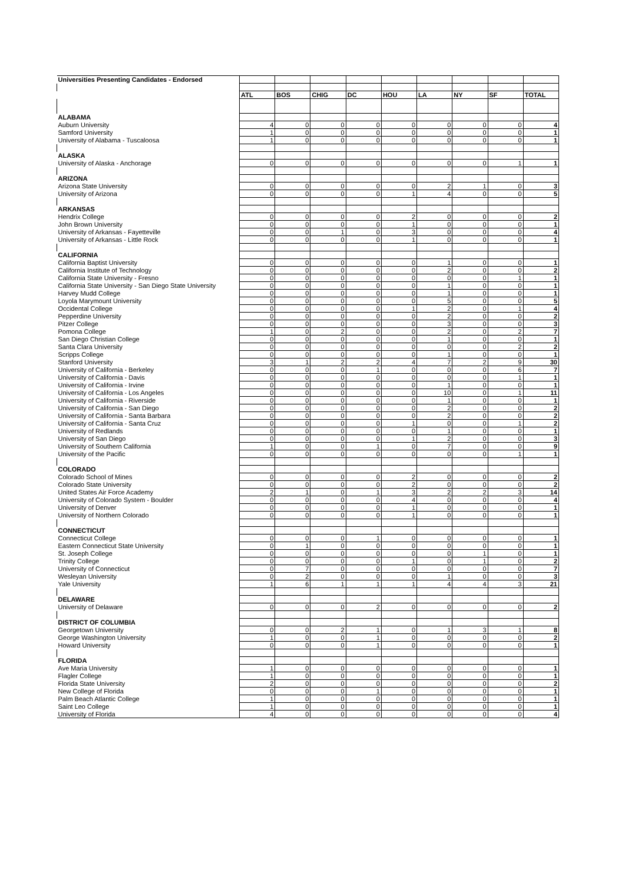| Universities Presenting Candidates - Endorsed | | | | | | | | | |
| | ATL | BOS | CHIG | DC | HOU | LA | NY | SF | TOTAL |
| ALABAMA | | | | | | | | | |
| Auburn University | 4 | 0 | 0 | 0 | 0 | 0 | 0 | 0 | 4 |
| Samford University | 1 | 0 | 0 | 0 | 0 | 0 | 0 | 0 | 1 |
| University of Alabama - Tuscaloosa | 1 | 0 | 0 | 0 | 0 | 0 | 0 | 0 | 1 |
| ALASKA | | | | | | | | | |
| University of Alaska - Anchorage | 0 | 0 | 0 | 0 | 0 | 0 | 0 | 1 | 1 |
| ARIZONA | | | | | | | | | |
| Arizona State University | 0 | 0 | 0 | 0 | 0 | 2 | 1 | 0 | 3 |
| University of Arizona | 0 | 0 | 0 | 0 | 1 | 4 | 0 | 0 | 5 |
| ARKANSAS | | | | | | | | | |
| Hendrix College | 0 | 0 | 0 | 0 | 2 | 0 | 0 | 0 | 2 |
| John Brown University | 0 | 0 | 0 | 0 | 1 | 0 | 0 | 0 | 1 |
| University of Arkansas - Fayetteville | 0 | 0 | 1 | 0 | 3 | 0 | 0 | 0 | 4 |
| University of Arkansas - Little Rock | 0 | 0 | 0 | 0 | 1 | 0 | 0 | 0 | 1 |
| CALIFORNIA | | | | | | | | | |
| California Baptist University | 0 | 0 | 0 | 0 | 0 | 1 | 0 | 0 | 1 |
| California Institute of Technology | 0 | 0 | 0 | 0 | 0 | 2 | 0 | 0 | 2 |
| California State University - Fresno | 0 | 0 | 0 | 0 | 0 | 0 | 0 | 1 | 1 |
| California State University - San Diego State University | 0 | 0 | 0 | 0 | 0 | 1 | 0 | 0 | 1 |
| Harvey Mudd College | 0 | 0 | 0 | 0 | 0 | 1 | 0 | 0 | 1 |
| Loyola Marymount University | 0 | 0 | 0 | 0 | 0 | 5 | 0 | 0 | 5 |
| Occidental College | 0 | 0 | 0 | 0 | 1 | 2 | 0 | 1 | 4 |
| Pepperdine University | 0 | 0 | 0 | 0 | 0 | 2 | 0 | 0 | 2 |
| Pitzer College | 0 | 0 | 0 | 0 | 0 | 3 | 0 | 0 | 3 |
| Pomona College | 1 | 0 | 2 | 0 | 0 | 2 | 0 | 2 | 7 |
| San Diego Christian College | 0 | 0 | 0 | 0 | 0 | 1 | 0 | 0 | 1 |
| Santa Clara University | 0 | 0 | 0 | 0 | 0 | 0 | 0 | 2 | 2 |
| Scripps College | 0 | 0 | 0 | 0 | 0 | 1 | 0 | 0 | 1 |
| Stanford University | 3 | 1 | 2 | 2 | 4 | 7 | 2 | 9 | 30 |
| University of California - Berkeley | 0 | 0 | 0 | 1 | 0 | 0 | 0 | 6 | 7 |
| University of California - Davis | 0 | 0 | 0 | 0 | 0 | 0 | 0 | 1 | 1 |
| University of California - Irvine | 0 | 0 | 0 | 0 | 0 | 1 | 0 | 0 | 1 |
| University of California - Los Angeles | 0 | 0 | 0 | 0 | 0 | 10 | 0 | 1 | 11 |
| University of California - Riverside | 0 | 0 | 0 | 0 | 0 | 1 | 0 | 0 | 1 |
| University of California - San Diego | 0 | 0 | 0 | 0 | 0 | 2 | 0 | 0 | 2 |
| University of California - Santa Barbara | 0 | 0 | 0 | 0 | 0 | 2 | 0 | 0 | 2 |
| University of California - Santa Cruz | 0 | 0 | 0 | 0 | 1 | 0 | 0 | 1 | 2 |
| University of Redlands | 0 | 0 | 0 | 0 | 0 | 1 | 0 | 0 | 1 |
| University of San Diego | 0 | 0 | 0 | 0 | 1 | 2 | 0 | 0 | 3 |
| University of Southern California | 1 | 0 | 0 | 1 | 0 | 7 | 0 | 0 | 9 |
| University of the Pacific | 0 | 0 | 0 | 0 | 0 | 0 | 0 | 1 | 1 |
| COLORADO | | | | | | | | | |
| Colorado School of Mines | 0 | 0 | 0 | 0 | 2 | 0 | 0 | 0 | 2 |
| Colorado State University | 0 | 0 | 0 | 0 | 2 | 0 | 0 | 0 | 2 |
| United States Air Force Academy | 2 | 1 | 0 | 1 | 3 | 2 | 2 | 3 | 14 |
| University of Colorado System - Boulder | 0 | 0 | 0 | 0 | 4 | 0 | 0 | 0 | 4 |
| University of Denver | 0 | 0 | 0 | 0 | 1 | 0 | 0 | 0 | 1 |
| University of Northern Colorado | 0 | 0 | 0 | 0 | 1 | 0 | 0 | 0 | 1 |
| CONNECTICUT | | | | | | | | | |
| Connecticut College | 0 | 0 | 0 | 1 | 0 | 0 | 0 | 0 | 1 |
| Eastern Connecticut State University | 0 | 1 | 0 | 0 | 0 | 0 | 0 | 0 | 1 |
| St. Joseph College | 0 | 0 | 0 | 0 | 0 | 0 | 1 | 0 | 1 |
| Trinity College | 0 | 0 | 0 | 0 | 1 | 0 | 1 | 0 | 2 |
| University of Connecticut | 0 | 7 | 0 | 0 | 0 | 0 | 0 | 0 | 7 |
| Wesleyan University | 0 | 2 | 0 | 0 | 0 | 1 | 0 | 0 | 3 |
| Yale University | 1 | 6 | 1 | 1 | 1 | 4 | 4 | 3 | 21 |
| DELAWARE | | | | | | | | | |
| University of Delaware | 0 | 0 | 0 | 2 | 0 | 0 | 0 | 0 | 2 |
| DISTRICT OF COLUMBIA | | | | | | | | | |
| Georgetown University | 0 | 0 | 2 | 1 | 0 | 1 | 3 | 1 | 8 |
| George Washington University | 1 | 0 | 0 | 1 | 0 | 0 | 0 | 0 | 2 |
| Howard University | 0 | 0 | 0 | 1 | 0 | 0 | 0 | 0 | 1 |
| FLORIDA | | | | | | | | | |
| Ave Maria University | 1 | 0 | 0 | 0 | 0 | 0 | 0 | 0 | 1 |
| Flagler College | 1 | 0 | 0 | 0 | 0 | 0 | 0 | 0 | 1 |
| Florida State University | 2 | 0 | 0 | 0 | 0 | 0 | 0 | 0 | 2 |
| New College of Florida | 0 | 0 | 0 | 1 | 0 | 0 | 0 | 0 | 1 |
| Palm Beach Atlantic College | 1 | 0 | 0 | 0 | 0 | 0 | 0 | 0 | 1 |
| Saint Leo College | 1 | 0 | 0 | 0 | 0 | 0 | 0 | 0 | 1 |
| University of Florida | 4 | 0 | 0 | 0 | 0 | 0 | 0 | 0 | 4 |